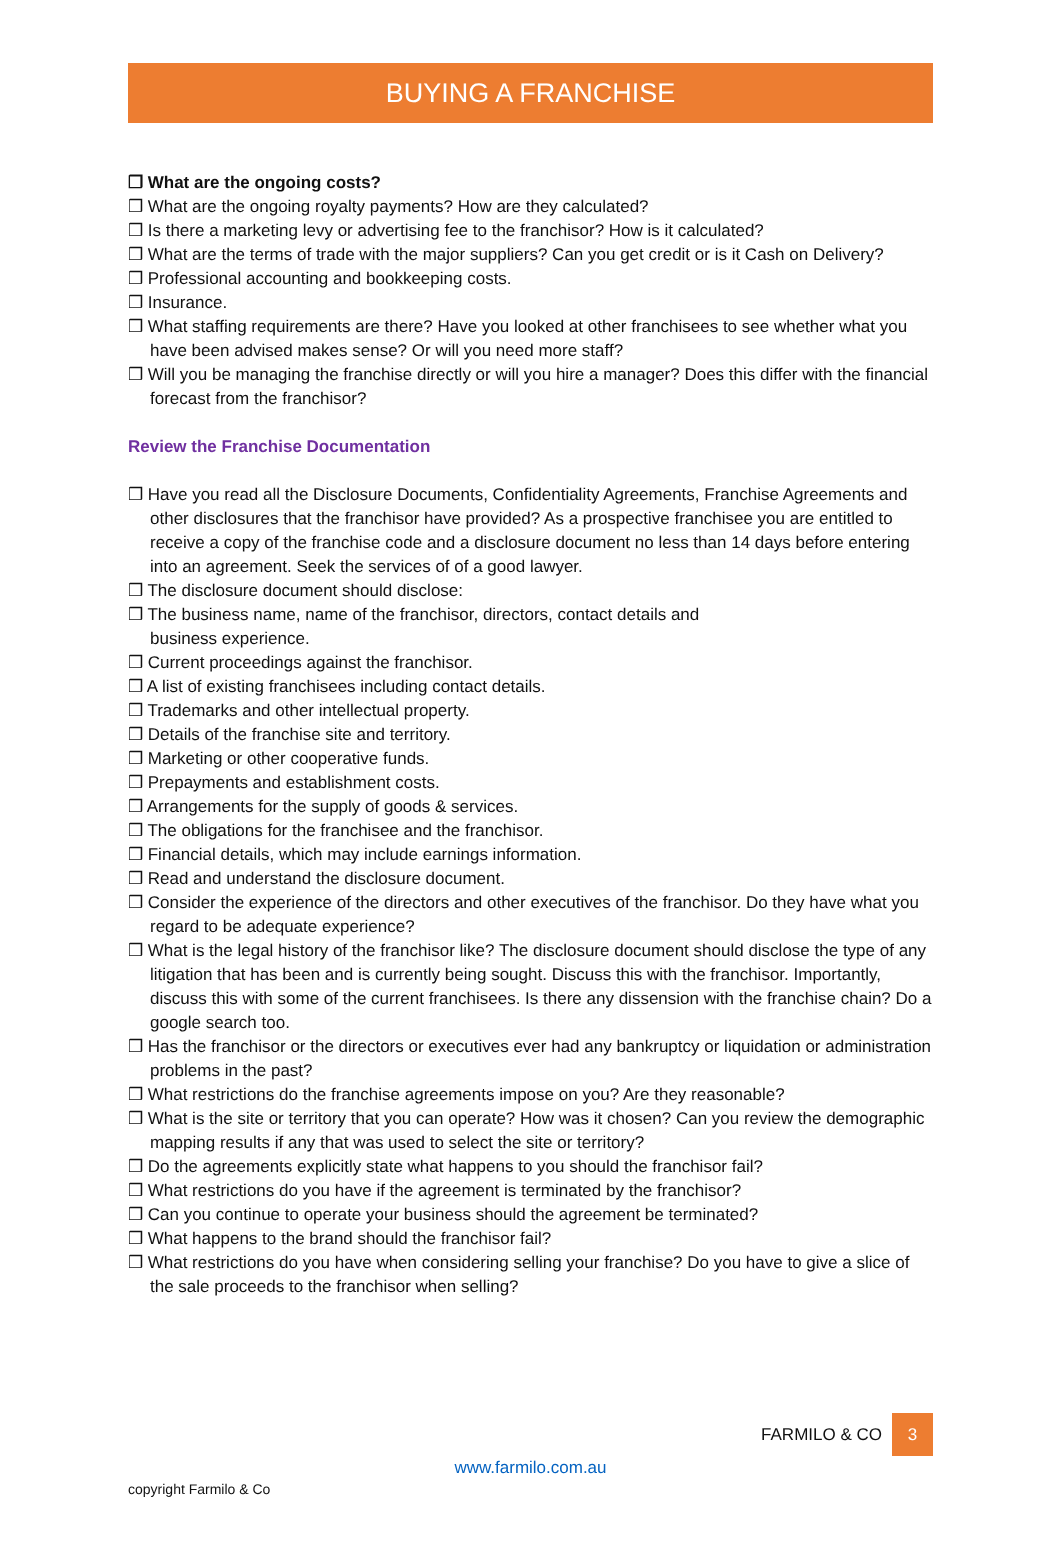BUYING A FRANCHISE
❒ What are the ongoing costs?
❒ What are the ongoing royalty payments? How are they calculated?
❒ Is there a marketing levy or advertising fee to the franchisor? How is it calculated?
❒ What are the terms of trade with the major suppliers? Can you get credit or is it Cash on Delivery?
❒ Professional accounting and bookkeeping costs.
❒ Insurance.
❒ What staffing requirements are there? Have you looked at other franchisees to see whether what you have been advised makes sense? Or will you need more staff?
❒ Will you be managing the franchise directly or will you hire a manager? Does this differ with the financial forecast from the franchisor?
Review the Franchise Documentation
❒ Have you read all the Disclosure Documents, Confidentiality Agreements, Franchise Agreements and other disclosures that the franchisor have provided? As a prospective franchisee you are entitled to receive a copy of the franchise code and a disclosure document no less than 14 days before entering into an agreement. Seek the services of of a good lawyer.
❒ The disclosure document should disclose:
❒ The business name, name of the franchisor, directors, contact details and
business experience.
❒ Current proceedings against the franchisor.
❒ A list of existing franchisees including contact details.
❒ Trademarks and other intellectual property.
❒ Details of the franchise site and territory.
❒ Marketing or other cooperative funds.
❒ Prepayments and establishment costs.
❒ Arrangements for the supply of goods & services.
❒ The obligations for the franchisee and the franchisor.
❒ Financial details, which may include earnings information.
❒ Read and understand the disclosure document.
❒ Consider the experience of the directors and other executives of the franchisor. Do they have what you regard to be adequate experience?
❒ What is the legal history of the franchisor like? The disclosure document should disclose the type of any litigation that has been and is currently being sought. Discuss this with the franchisor. Importantly, discuss this with some of the current franchisees. Is there any dissension with the franchise chain? Do a google search too.
❒ Has the franchisor or the directors or executives ever had any bankruptcy or liquidation or administration problems in the past?
❒ What restrictions do the franchise agreements impose on you? Are they reasonable?
❒ What is the site or territory that you can operate? How was it chosen? Can you review the demographic mapping results if any that was used to select the site or territory?
❒ Do the agreements explicitly state what happens to you should the franchisor fail?
❒ What restrictions do you have if the agreement is terminated by the franchisor?
❒ Can you continue to operate your business should the agreement be terminated?
❒ What happens to the brand should the franchisor fail?
❒ What restrictions do you have when considering selling your franchise? Do you have to give a slice of the sale proceeds to the franchisor when selling?
FARMILO & CO
3
www.farmilo.com.au
copyright Farmilo & Co